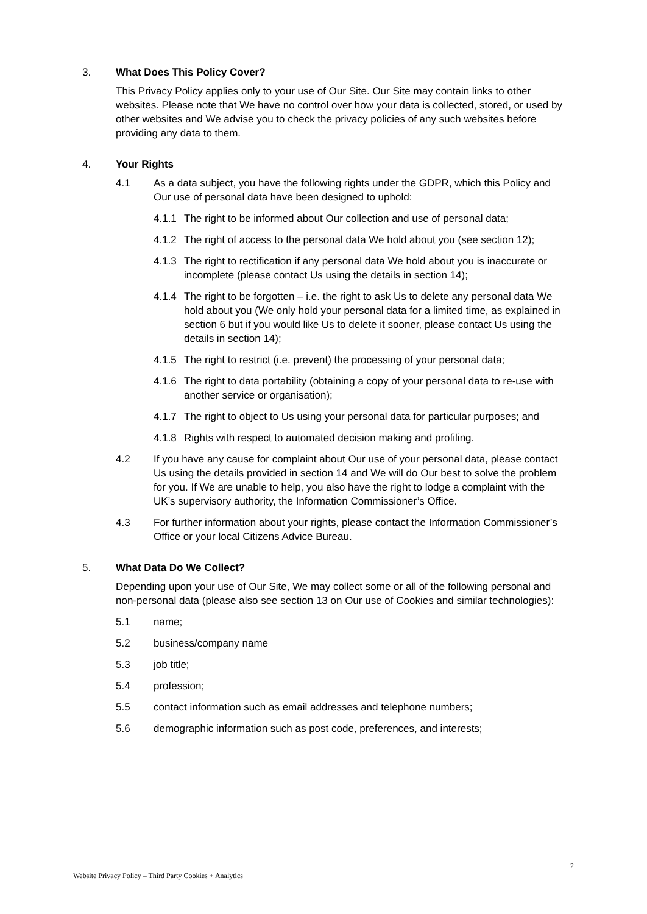3. What Does This Policy Cover?
This Privacy Policy applies only to your use of Our Site. Our Site may contain links to other websites. Please note that We have no control over how your data is collected, stored, or used by other websites and We advise you to check the privacy policies of any such websites before providing any data to them.
4. Your Rights
4.1 As a data subject, you have the following rights under the GDPR, which this Policy and Our use of personal data have been designed to uphold:
4.1.1 The right to be informed about Our collection and use of personal data;
4.1.2 The right of access to the personal data We hold about you (see section 12);
4.1.3 The right to rectification if any personal data We hold about you is inaccurate or incomplete (please contact Us using the details in section 14);
4.1.4 The right to be forgotten – i.e. the right to ask Us to delete any personal data We hold about you (We only hold your personal data for a limited time, as explained in section 6 but if you would like Us to delete it sooner, please contact Us using the details in section 14);
4.1.5 The right to restrict (i.e. prevent) the processing of your personal data;
4.1.6 The right to data portability (obtaining a copy of your personal data to re-use with another service or organisation);
4.1.7 The right to object to Us using your personal data for particular purposes; and
4.1.8 Rights with respect to automated decision making and profiling.
4.2 If you have any cause for complaint about Our use of your personal data, please contact Us using the details provided in section 14 and We will do Our best to solve the problem for you. If We are unable to help, you also have the right to lodge a complaint with the UK’s supervisory authority, the Information Commissioner’s Office.
4.3 For further information about your rights, please contact the Information Commissioner’s Office or your local Citizens Advice Bureau.
5. What Data Do We Collect?
Depending upon your use of Our Site, We may collect some or all of the following personal and non-personal data (please also see section 13 on Our use of Cookies and similar technologies):
5.1 name;
5.2 business/company name
5.3 job title;
5.4 profession;
5.5 contact information such as email addresses and telephone numbers;
5.6 demographic information such as post code, preferences, and interests;
2
Website Privacy Policy – Third Party Cookies + Analytics